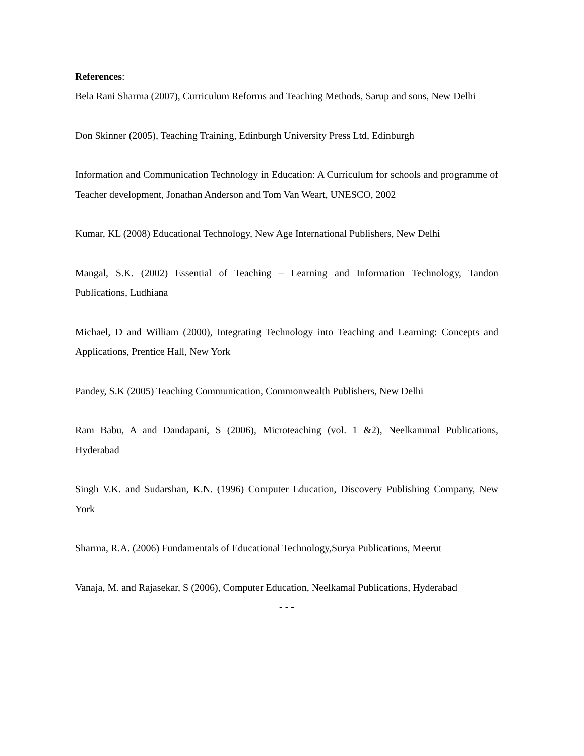References:
Bela Rani Sharma (2007), Curriculum Reforms and Teaching Methods, Sarup and sons, New Delhi
Don Skinner (2005), Teaching Training, Edinburgh University Press Ltd, Edinburgh
Information and Communication Technology in Education: A Curriculum for schools and programme of Teacher development, Jonathan Anderson and Tom Van Weart, UNESCO, 2002
Kumar, KL (2008) Educational Technology, New Age International Publishers, New Delhi
Mangal, S.K. (2002) Essential of Teaching – Learning and Information Technology, Tandon Publications, Ludhiana
Michael, D and William (2000), Integrating Technology into Teaching and Learning: Concepts and Applications, Prentice Hall, New York
Pandey, S.K (2005) Teaching Communication, Commonwealth Publishers, New Delhi
Ram Babu, A and Dandapani, S (2006), Microteaching (vol. 1 &2), Neelkammal Publications, Hyderabad
Singh V.K. and Sudarshan, K.N. (1996) Computer Education, Discovery Publishing Company, New York
Sharma, R.A. (2006) Fundamentals of Educational Technology,Surya Publications, Meerut
Vanaja, M. and Rajasekar, S (2006), Computer Education, Neelkamal Publications, Hyderabad
- - -